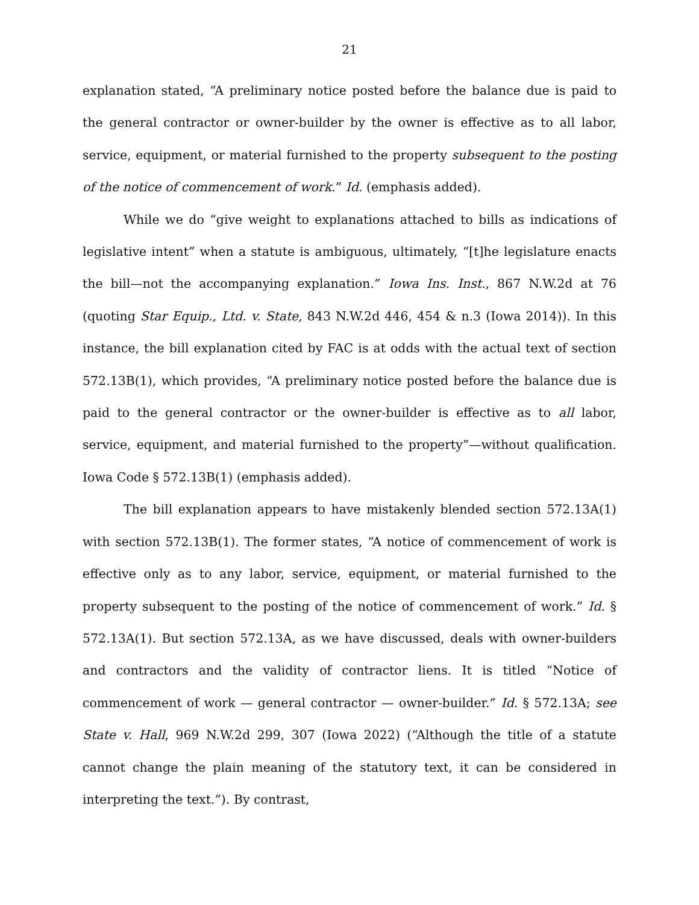21
explanation stated, “A preliminary notice posted before the balance due is paid to the general contractor or owner-builder by the owner is effective as to all labor, service, equipment, or material furnished to the property subsequent to the posting of the notice of commencement of work.” Id. (emphasis added).
While we do “give weight to explanations attached to bills as indications of legislative intent” when a statute is ambiguous, ultimately, “[t]he legislature enacts the bill—not the accompanying explanation.” Iowa Ins. Inst., 867 N.W.2d at 76 (quoting Star Equip., Ltd. v. State, 843 N.W.2d 446, 454 & n.3 (Iowa 2014)). In this instance, the bill explanation cited by FAC is at odds with the actual text of section 572.13B(1), which provides, “A preliminary notice posted before the balance due is paid to the general contractor or the owner-builder is effective as to all labor, service, equipment, and material furnished to the property”—without qualification. Iowa Code § 572.13B(1) (emphasis added).
The bill explanation appears to have mistakenly blended section 572.13A(1) with section 572.13B(1). The former states, “A notice of commencement of work is effective only as to any labor, service, equipment, or material furnished to the property subsequent to the posting of the notice of commencement of work.” Id. § 572.13A(1). But section 572.13A, as we have discussed, deals with owner-builders and contractors and the validity of contractor liens. It is titled “Notice of commencement of work — general contractor — owner-builder.” Id. § 572.13A; see State v. Hall, 969 N.W.2d 299, 307 (Iowa 2022) (“Although the title of a statute cannot change the plain meaning of the statutory text, it can be considered in interpreting the text.”). By contrast,